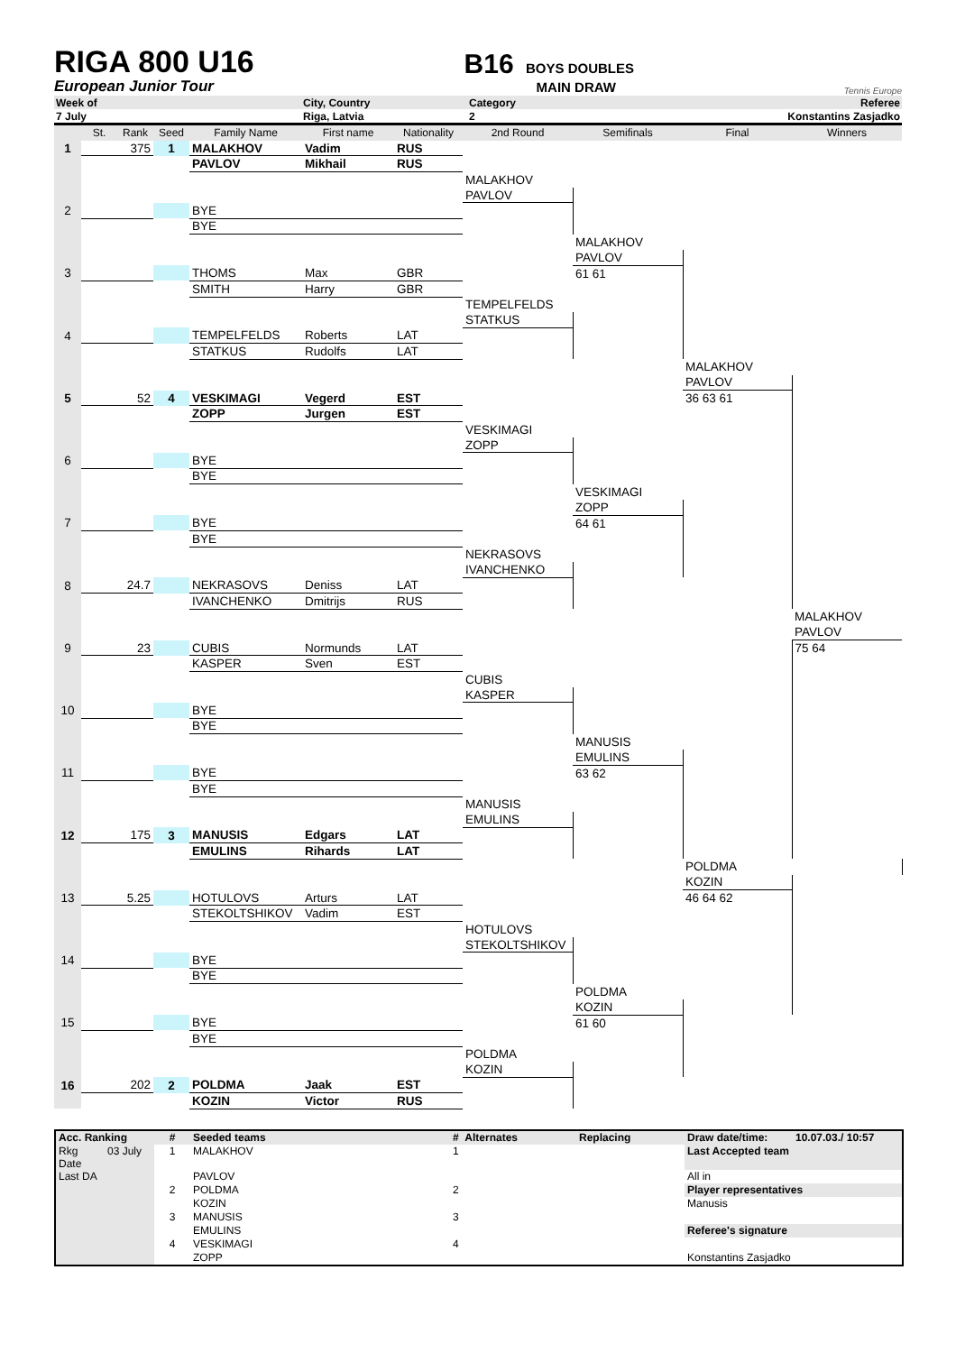RIGA 800 U16
European Junior Tour
B16 BOYS DOUBLES
MAIN DRAW
Tennis Europe
| Week of | City, Country | Category | Referee |
| 7 July | Riga, Latvia | 2 | Konstantins Zasjadko |
| | St. | Rank | Seed | Family Name | First name | Nationality | 2nd Round | Semifinals | Final | Winners |
| 1 | | 375 | 1 | MALAKHOV | Vadim | RUS | | | | |
| | | | | PAVLOV | Mikhail | RUS | | | | |
| | | | | | | | MALAKHOV | | | |
| | | | | | | | PAVLOV | | | |
| 2 | | | | BYE | | | | | | |
| | | | | BYE | | | | | | |
| | | | | | | | | MALAKHOV | | |
| | | | | | | | | PAVLOV | | |
| 3 | | | | THOMS | Max | GBR | | 61 61 | | |
| | | | | SMITH | Harry | GBR | | | | |
| | | | | | | | TEMPELFELDS | | | |
| | | | | | | | STATKUS | | | |
| 4 | | | | TEMPELFELDS | Roberts | LAT | | | | |
| | | | | STATKUS | Rudolfs | LAT | | | | |
| | | | | | | | | | MALAKHOV | |
| | | | | | | | | | PAVLOV | |
| 5 | | 52 | 4 | VESKIMAGI | Vegerd | EST | | | 36 63 61 | |
| | | | | ZOPP | Jurgen | EST | | | | |
| | | | | | | | VESKIMAGI | | | |
| | | | | | | | ZOPP | | | |
| 6 | | | | BYE | | | | | | |
| | | | | BYE | | | | | | |
| | | | | | | | | VESKIMAGI | | |
| | | | | | | | | ZOPP | | |
| 7 | | | | BYE | | | | 64 61 | | |
| | | | | BYE | | | | | | |
| | | | | | | | NEKRASOVS | | | |
| | | | | | | | IVANCHENKO | | | |
| 8 | | 24.7 | | NEKRASOVS | Deniss | LAT | | | | |
| | | | | IVANCHENKO | Dmitrijs | RUS | | | | |
| | | | | | | | | | | MALAKHOV |
| | | | | | | | | | | PAVLOV |
| 9 | | 23 | | CUBIS | Normunds | LAT | | | | 75 64 |
| | | | | KASPER | Sven | EST | | | | |
| | | | | | | | CUBIS | | | |
| | | | | | | | KASPER | | | |
| 10 | | | | BYE | | | | | | |
| | | | | BYE | | | | | | |
| | | | | | | | | MANUSIS | | |
| | | | | | | | | EMULINS | | |
| 11 | | | | BYE | | | | 63 62 | | |
| | | | | BYE | | | | | | |
| | | | | | | | MANUSIS | | | |
| | | | | | | | EMULINS | | | |
| 12 | | 175 | 3 | MANUSIS | Edgars | LAT | | | | |
| | | | | EMULINS | Rihards | LAT | | | | |
| | | | | | | | | | POLDMA | |
| | | | | | | | | | KOZIN | |
| 13 | | 5.25 | | HOTULOVS | Arturs | LAT | | | 46 64 62 | |
| | | | | STEKOLTSHIKOV | Vadim | EST | | | | |
| | | | | | | | HOTULOVS | | | |
| | | | | | | | STEKOLTSHIKOV | | | |
| 14 | | | | BYE | | | | | | |
| | | | | BYE | | | | | | |
| | | | | | | | | POLDMA | | |
| | | | | | | | | KOZIN | | |
| 15 | | | | BYE | | | | 61 60 | | |
| | | | | BYE | | | | | | |
| | | | | | | | POLDMA | | | |
| | | | | | | | KOZIN | | | |
| 16 | | 202 | 2 | POLDMA | Jaak | EST | | | | |
| | | | | KOZIN | Victor | RUS | | | | |
| Acc. Ranking | | # | Seeded teams | # Alternates | Replacing | Draw date/time: | 10.07.03./ 10:57 |
| Rkg Date | 03 July | 1 | MALAKHOV | 1 | | Last Accepted team | |
| Last DA | | | PAVLOV | | | All in | |
| | | 2 | POLDMA | 2 | | Player representatives | |
| | | | KOZIN | | | Manusis | |
| | | 3 | MANUSIS | 3 | | | |
| | | | EMULINS | | | Referee's signature | |
| | | 4 | VESKIMAGI | 4 | | | |
| | | | ZOPP | | | Konstantins Zasjadko | |